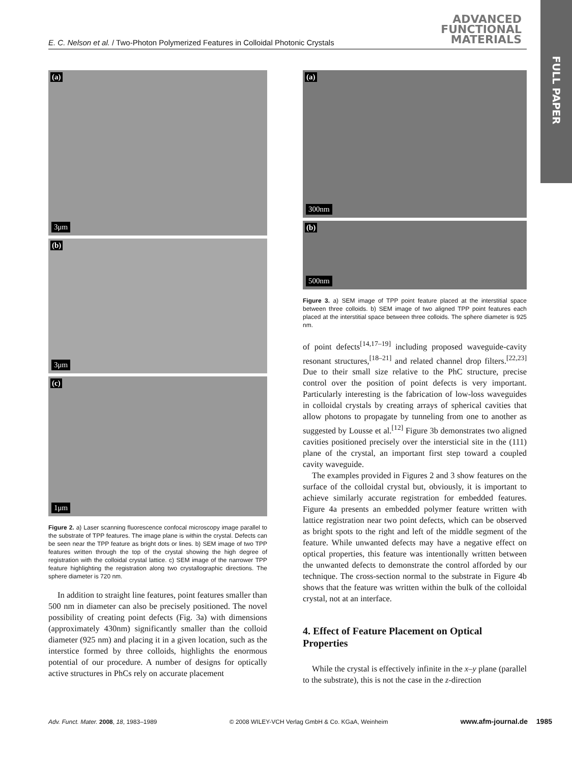FULL PAPER
E. C. Nelson et al. / Two-Photon Polymerized Features in Colloidal Photonic Crystals
ADVANCED
FUNCTIONAL
MATERIALS
(a)
3μm
(b)
3μm
(c)
1μm
Figure 2. a) Laser scanning fluorescence confocal microscopy image parallel to the substrate of TPP features. The image plane is within the crystal. Defects can be seen near the TPP feature as bright dots or lines. b) SEM image of two TPP features written through the top of the crystal showing the high degree of registration with the colloidal crystal lattice. c) SEM image of the narrower TPP feature highlighting the registration along two crystallographic directions. The sphere diameter is 720 nm.
In addition to straight line features, point features smaller than 500 nm in diameter can also be precisely positioned. The novel possibility of creating point defects (Fig. 3a) with dimensions (approximately 430nm) significantly smaller than the colloid diameter (925 nm) and placing it in a given location, such as the interstice formed by three colloids, highlights the enormous potential of our procedure. A number of designs for optically active structures in PhCs rely on accurate placement
(a)
300nm
(b)
500nm
Figure 3. a) SEM image of TPP point feature placed at the interstitial space between three colloids. b) SEM image of two aligned TPP point features each placed at the interstitial space between three colloids. The sphere diameter is 925 nm.
of point defects<sup>[14,17–19]</sup> including proposed waveguide-cavity resonant structures,<sup>[18–21]</sup> and related channel drop filters.<sup>[22,23]</sup> Due to their small size relative to the PhC structure, precise control over the position of point defects is very important. Particularly interesting is the fabrication of low-loss waveguides in colloidal crystals by creating arrays of spherical cavities that allow photons to propagate by tunneling from one to another as suggested by Lousse et al.<sup>[12]</sup> Figure 3b demonstrates two aligned cavities positioned precisely over the intersticial site in the (111) plane of the crystal, an important first step toward a coupled cavity waveguide.
The examples provided in Figures 2 and 3 show features on the surface of the colloidal crystal but, obviously, it is important to achieve similarly accurate registration for embedded features. Figure 4a presents an embedded polymer feature written with lattice registration near two point defects, which can be observed as bright spots to the right and left of the middle segment of the feature. While unwanted defects may have a negative effect on optical properties, this feature was intentionally written between the unwanted defects to demonstrate the control afforded by our technique. The cross-section normal to the substrate in Figure 4b shows that the feature was written within the bulk of the colloidal crystal, not at an interface.
4. Effect of Feature Placement on Optical Properties
While the crystal is effectively infinite in the x–y plane (parallel to the substrate), this is not the case in the z-direction
Adv. Funct. Mater. 2008, 18, 1983–1989 © 2008 WILEY-VCH Verlag GmbH & Co. KGaA, Weinheim www.afm-journal.de 1985